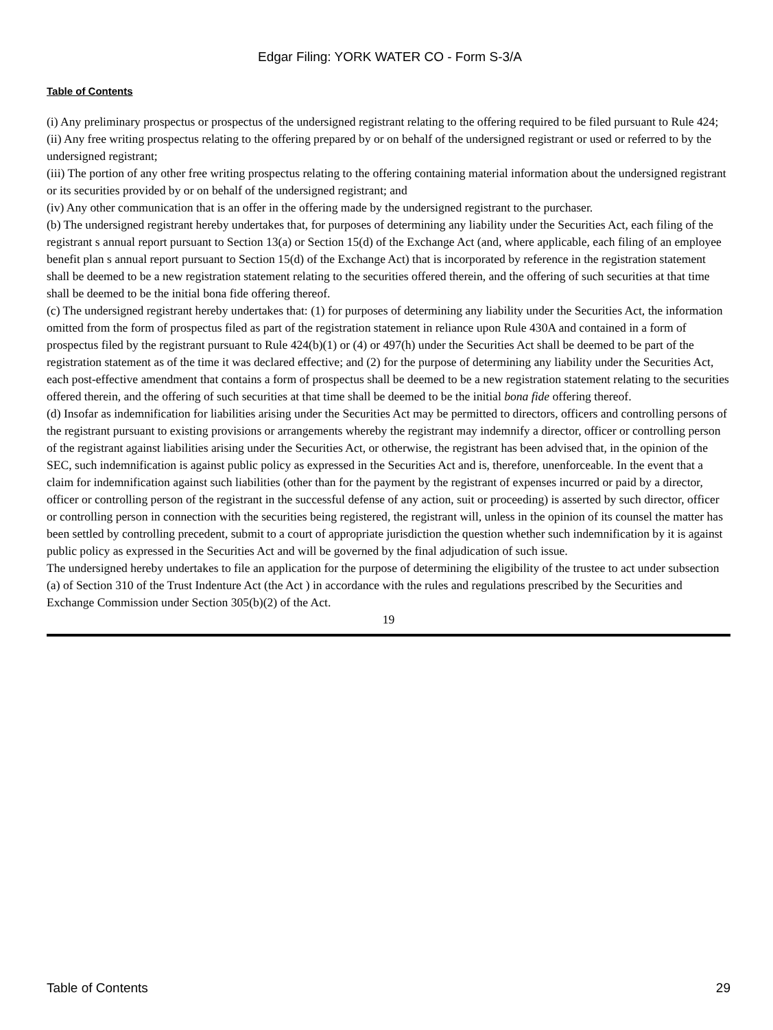Edgar Filing: YORK WATER CO - Form S-3/A
Table of Contents
(i) Any preliminary prospectus or prospectus of the undersigned registrant relating to the offering required to be filed pursuant to Rule 424;
(ii) Any free writing prospectus relating to the offering prepared by or on behalf of the undersigned registrant or used or referred to by the undersigned registrant;
(iii) The portion of any other free writing prospectus relating to the offering containing material information about the undersigned registrant or its securities provided by or on behalf of the undersigned registrant; and
(iv) Any other communication that is an offer in the offering made by the undersigned registrant to the purchaser.
(b) The undersigned registrant hereby undertakes that, for purposes of determining any liability under the Securities Act, each filing of the registrant s annual report pursuant to Section 13(a) or Section 15(d) of the Exchange Act (and, where applicable, each filing of an employee benefit plan s annual report pursuant to Section 15(d) of the Exchange Act) that is incorporated by reference in the registration statement shall be deemed to be a new registration statement relating to the securities offered therein, and the offering of such securities at that time shall be deemed to be the initial bona fide offering thereof.
(c) The undersigned registrant hereby undertakes that: (1) for purposes of determining any liability under the Securities Act, the information omitted from the form of prospectus filed as part of the registration statement in reliance upon Rule 430A and contained in a form of prospectus filed by the registrant pursuant to Rule 424(b)(1) or (4) or 497(h) under the Securities Act shall be deemed to be part of the registration statement as of the time it was declared effective; and (2) for the purpose of determining any liability under the Securities Act, each post-effective amendment that contains a form of prospectus shall be deemed to be a new registration statement relating to the securities offered therein, and the offering of such securities at that time shall be deemed to be the initial bona fide offering thereof.
(d) Insofar as indemnification for liabilities arising under the Securities Act may be permitted to directors, officers and controlling persons of the registrant pursuant to existing provisions or arrangements whereby the registrant may indemnify a director, officer or controlling person of the registrant against liabilities arising under the Securities Act, or otherwise, the registrant has been advised that, in the opinion of the SEC, such indemnification is against public policy as expressed in the Securities Act and is, therefore, unenforceable. In the event that a claim for indemnification against such liabilities (other than for the payment by the registrant of expenses incurred or paid by a director, officer or controlling person of the registrant in the successful defense of any action, suit or proceeding) is asserted by such director, officer or controlling person in connection with the securities being registered, the registrant will, unless in the opinion of its counsel the matter has been settled by controlling precedent, submit to a court of appropriate jurisdiction the question whether such indemnification by it is against public policy as expressed in the Securities Act and will be governed by the final adjudication of such issue.
The undersigned hereby undertakes to file an application for the purpose of determining the eligibility of the trustee to act under subsection (a) of Section 310 of the Trust Indenture Act (the Act ) in accordance with the rules and regulations prescribed by the Securities and Exchange Commission under Section 305(b)(2) of the Act.
19
Table of Contents 29